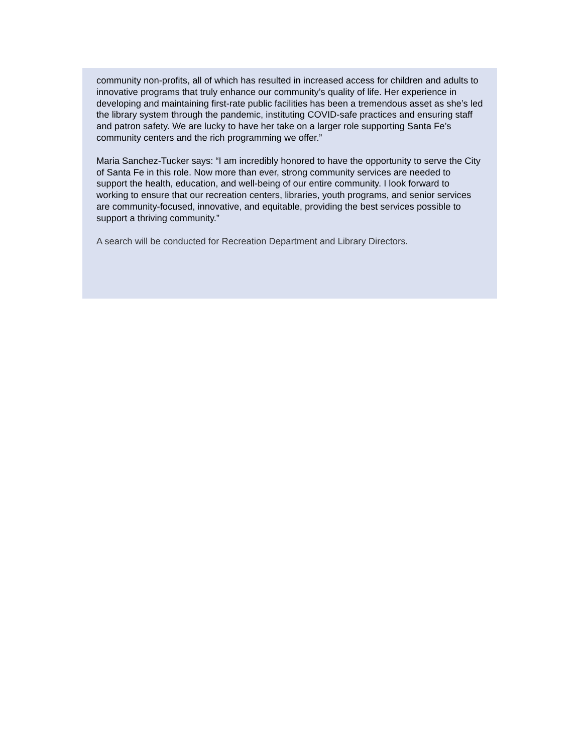community non-profits, all of which has resulted in increased access for children and adults to innovative programs that truly enhance our community’s quality of life. Her experience in developing and maintaining first-rate public facilities has been a tremendous asset as she’s led the library system through the pandemic, instituting COVID-safe practices and ensuring staff and patron safety. We are lucky to have her take on a larger role supporting Santa Fe’s community centers and the rich programming we offer.”
Maria Sanchez-Tucker says: “I am incredibly honored to have the opportunity to serve the City of Santa Fe in this role. Now more than ever, strong community services are needed to support the health, education, and well-being of our entire community. I look forward to working to ensure that our recreation centers, libraries, youth programs, and senior services are community-focused, innovative, and equitable, providing the best services possible to support a thriving community.”
A search will be conducted for Recreation Department and Library Directors.